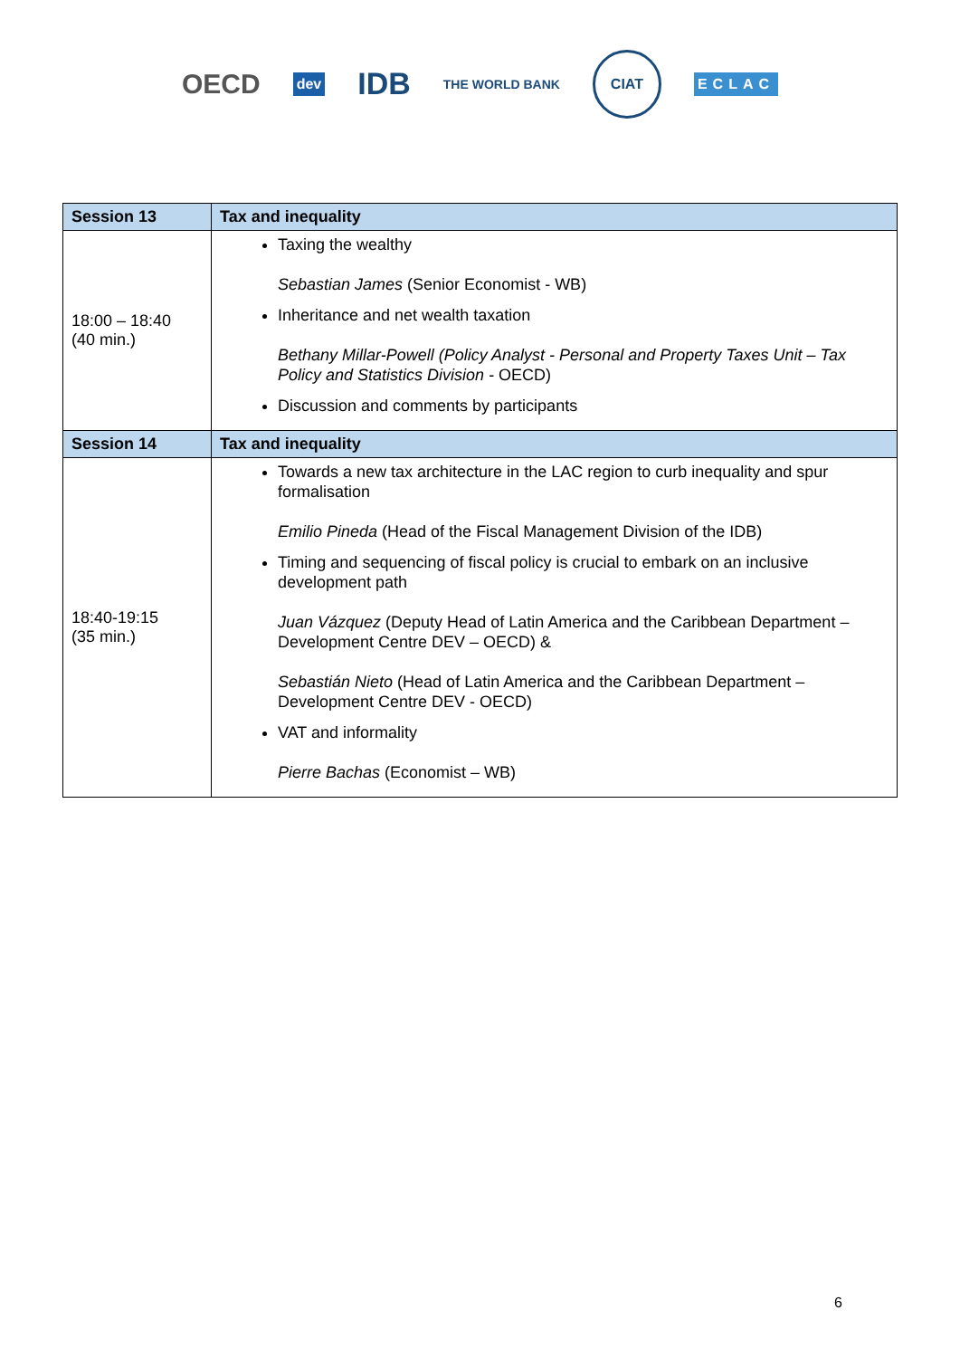OECD
dev
IDB
THE WORLD BANK
CIAT
ECLAC
| Session 13 | Tax and inequality |
| --- | --- |
| 18:00 – 18:40 (40 min.) | Taxing the wealthy Sebastian James (Senior Economist - WB) Inheritance and net wealth taxation Bethany Millar-Powell (Policy Analyst - Personal and Property Taxes Unit – Tax Policy and Statistics Division - OECD) Discussion and comments by participants |
| Session 14 | Tax and inequality |
| 18:40-19:15 (35 min.) | Towards a new tax architecture in the LAC region to curb inequality and spur formalisation Emilio Pineda (Head of the Fiscal Management Division of the IDB) Timing and sequencing of fiscal policy is crucial to embark on an inclusive development path Juan Vázquez (Deputy Head of Latin America and the Caribbean Department – Development Centre DEV – OECD) & Sebastián Nieto (Head of Latin America and the Caribbean Department – Development Centre DEV - OECD) VAT and informality Pierre Bachas (Economist – WB) |
6